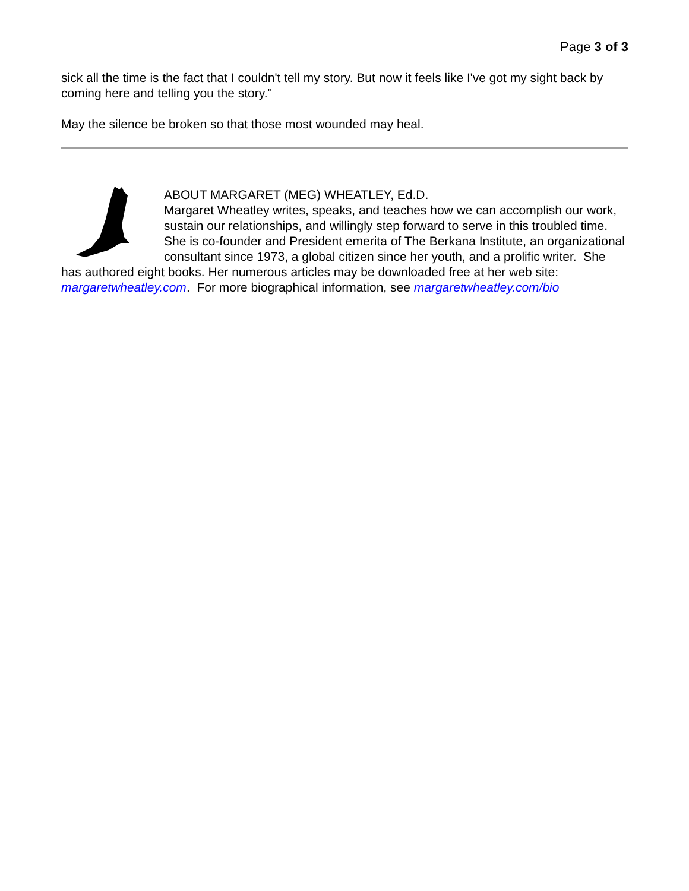Page 3 of 3
sick all the time is the fact that I couldn't tell my story. But now it feels like I've got my sight back by coming here and telling you the story."
May the silence be broken so that those most wounded may heal.
ABOUT MARGARET (MEG) WHEATLEY, Ed.D.
Margaret Wheatley writes, speaks, and teaches how we can accomplish our work, sustain our relationships, and willingly step forward to serve in this troubled time. She is co-founder and President emerita of The Berkana Institute, an organizational consultant since 1973, a global citizen since her youth, and a prolific writer. She has authored eight books. Her numerous articles may be downloaded free at her web site: margaretwheatley.com. For more biographical information, see margaretwheatley.com/bio